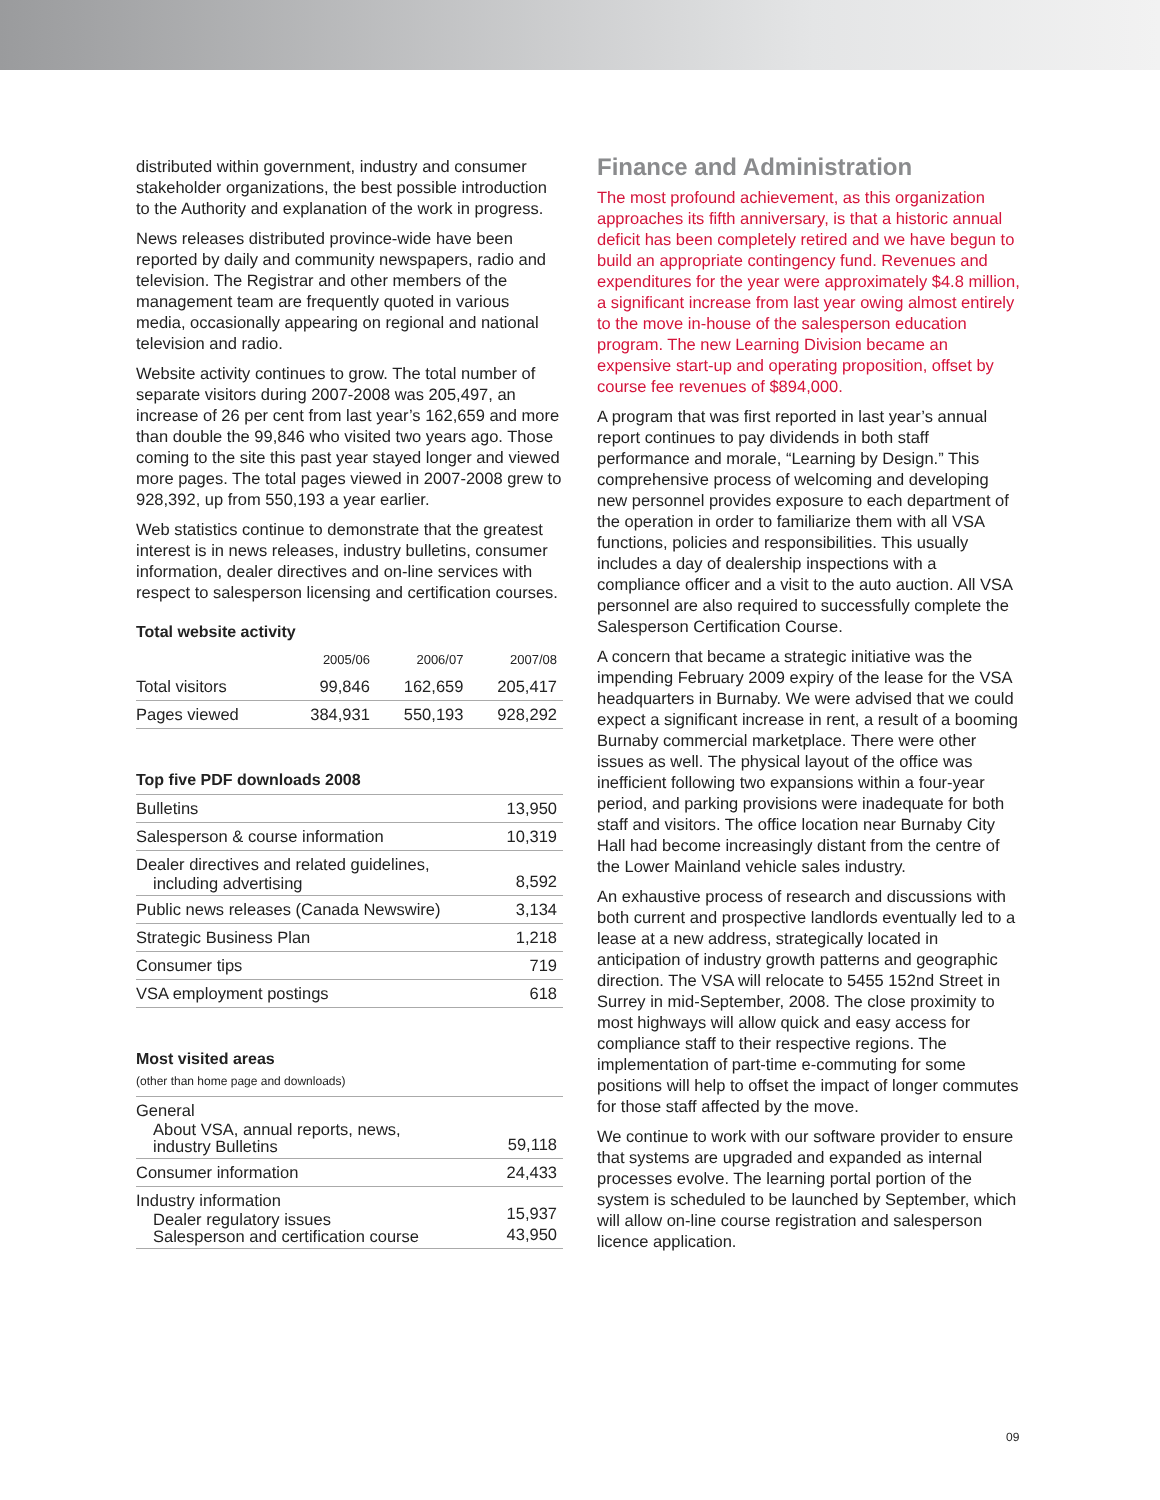distributed within government, industry and consumer stakeholder organizations, the best possible introduction to the Authority and explanation of the work in progress.
News releases distributed province-wide have been reported by daily and community newspapers, radio and television. The Registrar and other members of the management team are frequently quoted in various media, occasionally appearing on regional and national television and radio.
Website activity continues to grow. The total number of separate visitors during 2007-2008 was 205,497, an increase of 26 per cent from last year’s 162,659 and more than double the 99,846 who visited two years ago. Those coming to the site this past year stayed longer and viewed more pages. The total pages viewed in 2007-2008 grew to 928,392, up from 550,193 a year earlier.
Web statistics continue to demonstrate that the greatest interest is in news releases, industry bulletins, consumer information, dealer directives and on-line services with respect to salesperson licensing and certification courses.
Total website activity
| | 2005/06 | 2006/07 | 2007/08 |
| --- | --- | --- | --- |
| Total visitors | 99,846 | 162,659 | 205,417 |
| Pages viewed | 384,931 | 550,193 | 928,292 |
Top five PDF downloads 2008
| Bulletins | 13,950 |
| Salesperson & course information | 10,319 |
| Dealer directives and related guidelines, including advertising | 8,592 |
| Public news releases (Canada Newswire) | 3,134 |
| Strategic Business Plan | 1,218 |
| Consumer tips | 719 |
| VSA employment postings | 618 |
Most visited areas
(other than home page and downloads)
| General About VSA, annual reports, news, industry Bulletins | 59,118 |
| Consumer information | 24,433 |
| Industry information Dealer regulatory issues Salesperson and certification course | 15,937 43,950 |
Finance and Administration
The most profound achievement, as this organization approaches its fifth anniversary, is that a historic annual deficit has been completely retired and we have begun to build an appropriate contingency fund. Revenues and expenditures for the year were approximately $4.8 million, a significant increase from last year owing almost entirely to the move in-house of the salesperson education program. The new Learning Division became an expensive start-up and operating proposition, offset by course fee revenues of $894,000.
A program that was first reported in last year’s annual report continues to pay dividends in both staff performance and morale, “Learning by Design.” This comprehensive process of welcoming and developing new personnel provides exposure to each department of the operation in order to familiarize them with all VSA functions, policies and responsibilities. This usually includes a day of dealership inspections with a compliance officer and a visit to the auto auction. All VSA personnel are also required to successfully complete the Salesperson Certification Course.
A concern that became a strategic initiative was the impending February 2009 expiry of the lease for the VSA headquarters in Burnaby. We were advised that we could expect a significant increase in rent, a result of a booming Burnaby commercial marketplace. There were other issues as well. The physical layout of the office was inefficient following two expansions within a four-year period, and parking provisions were inadequate for both staff and visitors. The office location near Burnaby City Hall had become increasingly distant from the centre of the Lower Mainland vehicle sales industry.
An exhaustive process of research and discussions with both current and prospective landlords eventually led to a lease at a new address, strategically located in anticipation of industry growth patterns and geographic direction. The VSA will relocate to 5455 152nd Street in Surrey in mid-September, 2008. The close proximity to most highways will allow quick and easy access for compliance staff to their respective regions. The implementation of part-time e-commuting for some positions will help to offset the impact of longer commutes for those staff affected by the move.
We continue to work with our software provider to ensure that systems are upgraded and expanded as internal processes evolve. The learning portal portion of the system is scheduled to be launched by September, which will allow on-line course registration and salesperson licence application.
09